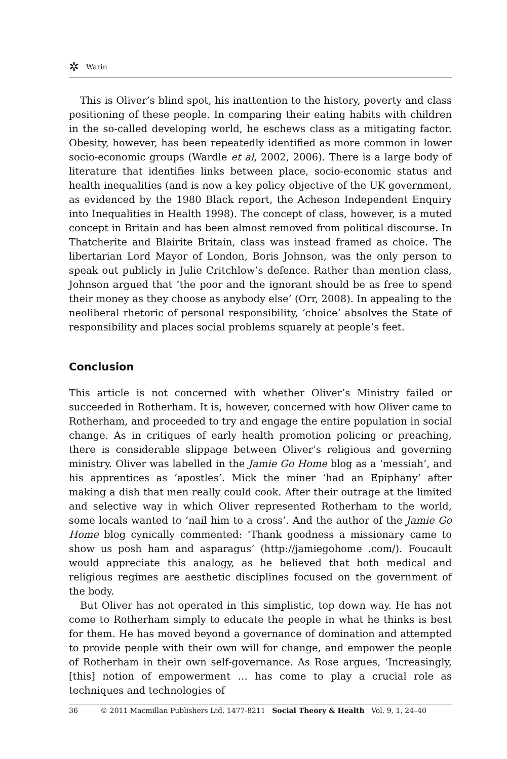✲ Warin
This is Oliver’s blind spot, his inattention to the history, poverty and class positioning of these people. In comparing their eating habits with children in the so-called developing world, he eschews class as a mitigating factor. Obesity, however, has been repeatedly identified as more common in lower socio-economic groups (Wardle et al, 2002, 2006). There is a large body of literature that identifies links between place, socio-economic status and health inequalities (and is now a key policy objective of the UK government, as evidenced by the 1980 Black report, the Acheson Independent Enquiry into Inequalities in Health 1998). The concept of class, however, is a muted concept in Britain and has been almost removed from political discourse. In Thatcherite and Blairite Britain, class was instead framed as choice. The libertarian Lord Mayor of London, Boris Johnson, was the only person to speak out publicly in Julie Critchlow’s defence. Rather than mention class, Johnson argued that ‘the poor and the ignorant should be as free to spend their money as they choose as anybody else’ (Orr, 2008). In appealing to the neoliberal rhetoric of personal responsibility, ‘choice’ absolves the State of responsibility and places social problems squarely at people’s feet.
Conclusion
This article is not concerned with whether Oliver’s Ministry failed or succeeded in Rotherham. It is, however, concerned with how Oliver came to Rotherham, and proceeded to try and engage the entire population in social change. As in critiques of early health promotion policing or preaching, there is considerable slippage between Oliver’s religious and governing ministry. Oliver was labelled in the Jamie Go Home blog as a ‘messiah’, and his apprentices as ‘apostles’. Mick the miner ‘had an Epiphany’ after making a dish that men really could cook. After their outrage at the limited and selective way in which Oliver represented Rotherham to the world, some locals wanted to ‘nail him to a cross’. And the author of the Jamie Go Home blog cynically commented: ‘Thank goodness a missionary came to show us posh ham and asparagus’ (http://jamiegohome .com/). Foucault would appreciate this analogy, as he believed that both medical and religious regimes are aesthetic disciplines focused on the government of the body.
But Oliver has not operated in this simplistic, top down way. He has not come to Rotherham simply to educate the people in what he thinks is best for them. He has moved beyond a governance of domination and attempted to provide people with their own will for change, and empower the people of Rotherham in their own self-governance. As Rose argues, ‘Increasingly, [this] notion of empowerment … has come to play a crucial role as techniques and technologies of
36 © 2011 Macmillan Publishers Ltd. 1477-8211 Social Theory & Health Vol. 9, 1, 24–40